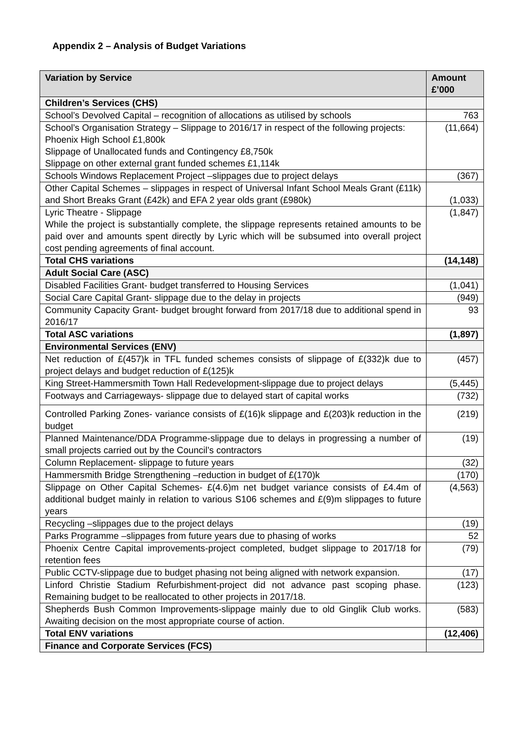Appendix 2 – Analysis of Budget Variations
| Variation by Service | Amount £’000 |
| --- | --- |
| Children’s Services (CHS) | |
| School’s Devolved Capital – recognition of allocations as utilised by schools | 763 |
| School’s Organisation Strategy – Slippage to 2016/17 in respect of the following projects: Phoenix High School £1,800k Slippage of Unallocated funds and Contingency £8,750k Slippage on other external grant funded schemes £1,114k | (11,664) |
| Schools Windows Replacement Project –slippages due to project delays | (367) |
| Other Capital Schemes – slippages in respect of Universal Infant School Meals Grant (£11k) and Short Breaks Grant (£42k) and EFA 2 year olds grant (£980k) | (1,033) |
| Lyric Theatre - Slippage While the project is substantially complete, the slippage represents retained amounts to be paid over and amounts spent directly by Lyric which will be subsumed into overall project cost pending agreements of final account. | (1,847) |
| Total CHS variations | (14,148) |
| Adult Social Care (ASC) | |
| Disabled Facilities Grant- budget transferred to Housing Services | (1,041) |
| Social Care Capital Grant- slippage due to the delay in projects | (949) |
| Community Capacity Grant- budget brought forward from 2017/18 due to additional spend in 2016/17 | 93 |
| Total ASC variations | (1,897) |
| Environmental Services (ENV) | |
| Net reduction of £(457)k in TFL funded schemes consists of slippage of £(332)k due to project delays and budget reduction of £(125)k | (457) |
| King Street-Hammersmith Town Hall Redevelopment-slippage due to project delays | (5,445) |
| Footways and Carriageways- slippage due to delayed start of capital works | (732) |
| Controlled Parking Zones- variance consists of £(16)k slippage and £(203)k reduction in the budget | (219) |
| Planned Maintenance/DDA Programme-slippage due to delays in progressing a number of small projects carried out by the Council’s contractors | (19) |
| Column Replacement- slippage to future years | (32) |
| Hammersmith Bridge Strengthening –reduction in budget of £(170)k | (170) |
| Slippage on Other Capital Schemes- £(4.6)m net budget variance consists of £4.4m of additional budget mainly in relation to various S106 schemes and £(9)m slippages to future years | (4,563) |
| Recycling –slippages due to the project delays | (19) |
| Parks Programme –slippages from future years due to phasing of works | 52 |
| Phoenix Centre Capital improvements-project completed, budget slippage to 2017/18 for retention fees | (79) |
| Public CCTV-slippage due to budget phasing not being aligned with network expansion. | (17) |
| Linford Christie Stadium Refurbishment-project did not advance past scoping phase. Remaining budget to be reallocated to other projects in 2017/18. | (123) |
| Shepherds Bush Common Improvements-slippage mainly due to old Ginglik Club works. Awaiting decision on the most appropriate course of action. | (583) |
| Total ENV variations | (12,406) |
| Finance and Corporate Services (FCS) | |